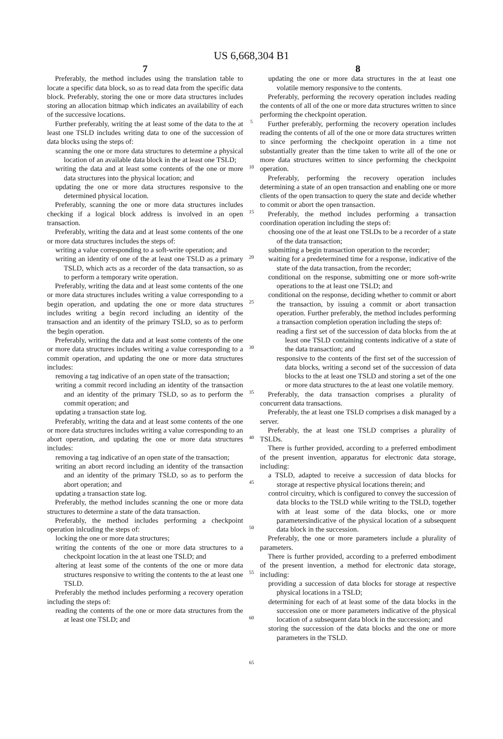US 6,668,304 B1
7
Preferably, the method includes using the translation table to locate a specific data block, so as to read data from the specific data block. Preferably, storing the one or more data structures includes storing an allocation bitmap which indicates an availability of each of the successive locations.
Further preferably, writing the at least some of the data to the at least one TSLD includes writing data to one of the succession of data blocks using the steps of:
scanning the one or more data structures to determine a physical location of an available data block in the at least one TSLD;
writing the data and at least some contents of the one or more data structures into the physical location; and
updating the one or more data structures responsive to the determined physical location.
Preferably, scanning the one or more data structures includes checking if a logical block address is involved in an open transaction.
Preferably, writing the data and at least some contents of the one or more data structures includes the steps of:
writing a value corresponding to a soft-write operation; and
writing an identity of one of the at least one TSLD as a primary TSLD, which acts as a recorder of the data transaction, so as to perform a temporary write operation.
Preferably, writing the data and at least some contents of the one or more data structures includes writing a value corresponding to a begin operation, and updating the one or more data structures includes writing a begin record including an identity of the transaction and an identity of the primary TSLD, so as to perform the begin operation.
Preferably, writing the data and at least some contents of the one or more data structures includes writing a value corresponding to a commit operation, and updating the one or more data structures includes:
removing a tag indicative of an open state of the transaction;
writing a commit record including an identity of the transaction and an identity of the primary TSLD, so as to perform the commit operation; and
updating a transaction state log.
Preferably, writing the data and at least some contents of the one or more data structures includes writing a value corresponding to an abort operation, and updating the one or more data structures includes:
removing a tag indicative of an open state of the transaction;
writing an abort record including an identity of the transaction and an identity of the primary TSLD, so as to perform the abort operation; and
updating a transaction state log.
Preferably, the method includes scanning the one or more data structures to determine a state of the data transaction.
Preferably, the method includes performing a checkpoint operation inlcuding the steps of:
locking the one or more data structures;
writing the contents of the one or more data structures to a checkpoint location in the at least one TSLD; and
altering at least some of the contents of the one or more data structures responsive to writing the contents to the at least one TSLD.
Preferably the method includes performing a recovery operation including the steps of:
reading the contents of the one or more data structures from the at least one TSLD; and
5
10
15
20
25
30
35
40
45
50
55
60
65
8
updating the one or more data structures in the at least one volatile memory responsive to the contents.
Preferably, performing the recovery operation includes reading the contents of all of the one or more data structures written to since performing the checkpoint operation.
Further preferably, performing the recovery operation includes reading the contents of all of the one or more data structures written to since performing the checkpoint operation in a time not substantially greater than the time taken to write all of the one or more data structures written to since performing the checkpoint operation.
Preferably, performing the recovery operation includes determining a state of an open transaction and enabling one or more clients of the open transaction to query the state and decide whether to commit or abort the open transaction.
Preferably, the method includes performing a transaction coordination operation including the steps of:
choosing one of the at least one TSLDs to be a recorder of a state of the data transaction;
submitting a begin transaction operation to the recorder;
waiting for a predetermined time for a response, indicative of the state of the data transaction, from the recorder;
conditional on the response, submitting one or more soft-write operations to the at least one TSLD; and
conditional on the response, deciding whether to commit or abort the transaction, by issuing a commit or abort transaction operation. Further preferably, the method includes performing a transaction completion operation including the steps of:
reading a first set of the succession of data blocks from the at least one TSLD containing contents indicative of a state of the data transaction; and
responsive to the contents of the first set of the succession of data blocks, writing a second set of the succession of data blocks to the at least one TSLD and storing a set of the one or more data structures to the at least one volatile memory.
Preferably, the data transaction comprises a plurality of concurrent data transactions.
Preferably, the at least one TSLD comprises a disk managed by a server.
Preferably, the at least one TSLD comprises a plurality of TSLDs.
There is further provided, according to a preferred embodiment of the present invention, apparatus for electronic data storage, including:
a TSLD, adapted to receive a succession of data blocks for storage at respective physical locations therein; and
control circuitry, which is configured to convey the succession of data blocks to the TSLD while writing to the TSLD, together with at least some of the data blocks, one or more parametersindicative of the physical location of a subsequent data block in the succession.
Preferably, the one or more parameters include a plurality of parameters.
There is further provided, according to a preferred embodiment of the present invention, a method for electronic data storage, including:
providing a succession of data blocks for storage at respective physical locations in a TSLD;
determining for each of at least some of the data blocks in the succession one or more parameters indicative of the physical location of a subsequent data block in the succession; and
storing the succession of the data blocks and the one or more parameters in the TSLD.